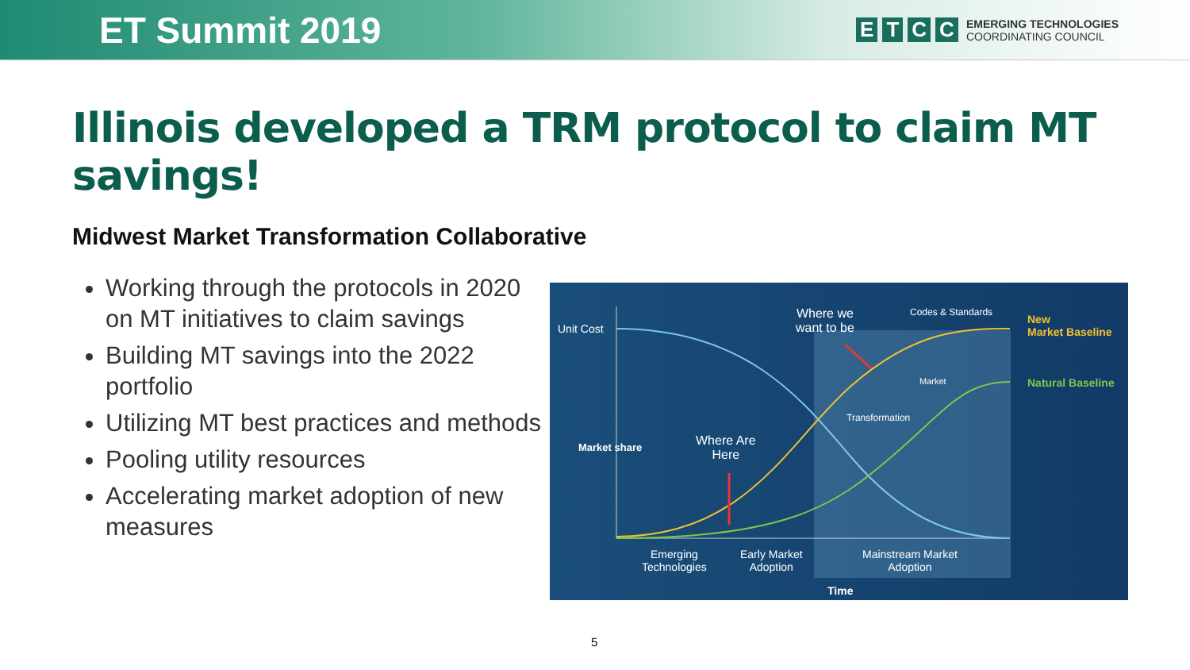ET Summit 2019
ETCC
EMERGING TECHNOLOGIES
COORDINATING COUNCIL
Illinois developed a TRM protocol to claim MT savings!
Midwest Market Transformation Collaborative
Working through the protocols in 2020 on MT initiatives to claim savings
Building MT savings into the 2022 portfolio
Utilizing MT best practices and methods
Pooling utility resources
Accelerating market adoption of new measures
Unit Cost
Where we
want to be
Codes & Standards
New
Market Baseline
Natural Baseline
Market
Transformation
Where Are
Here
Market share
Emerging
Technologies
Early Market
Adoption
Mainstream Market
Adoption
Time
5